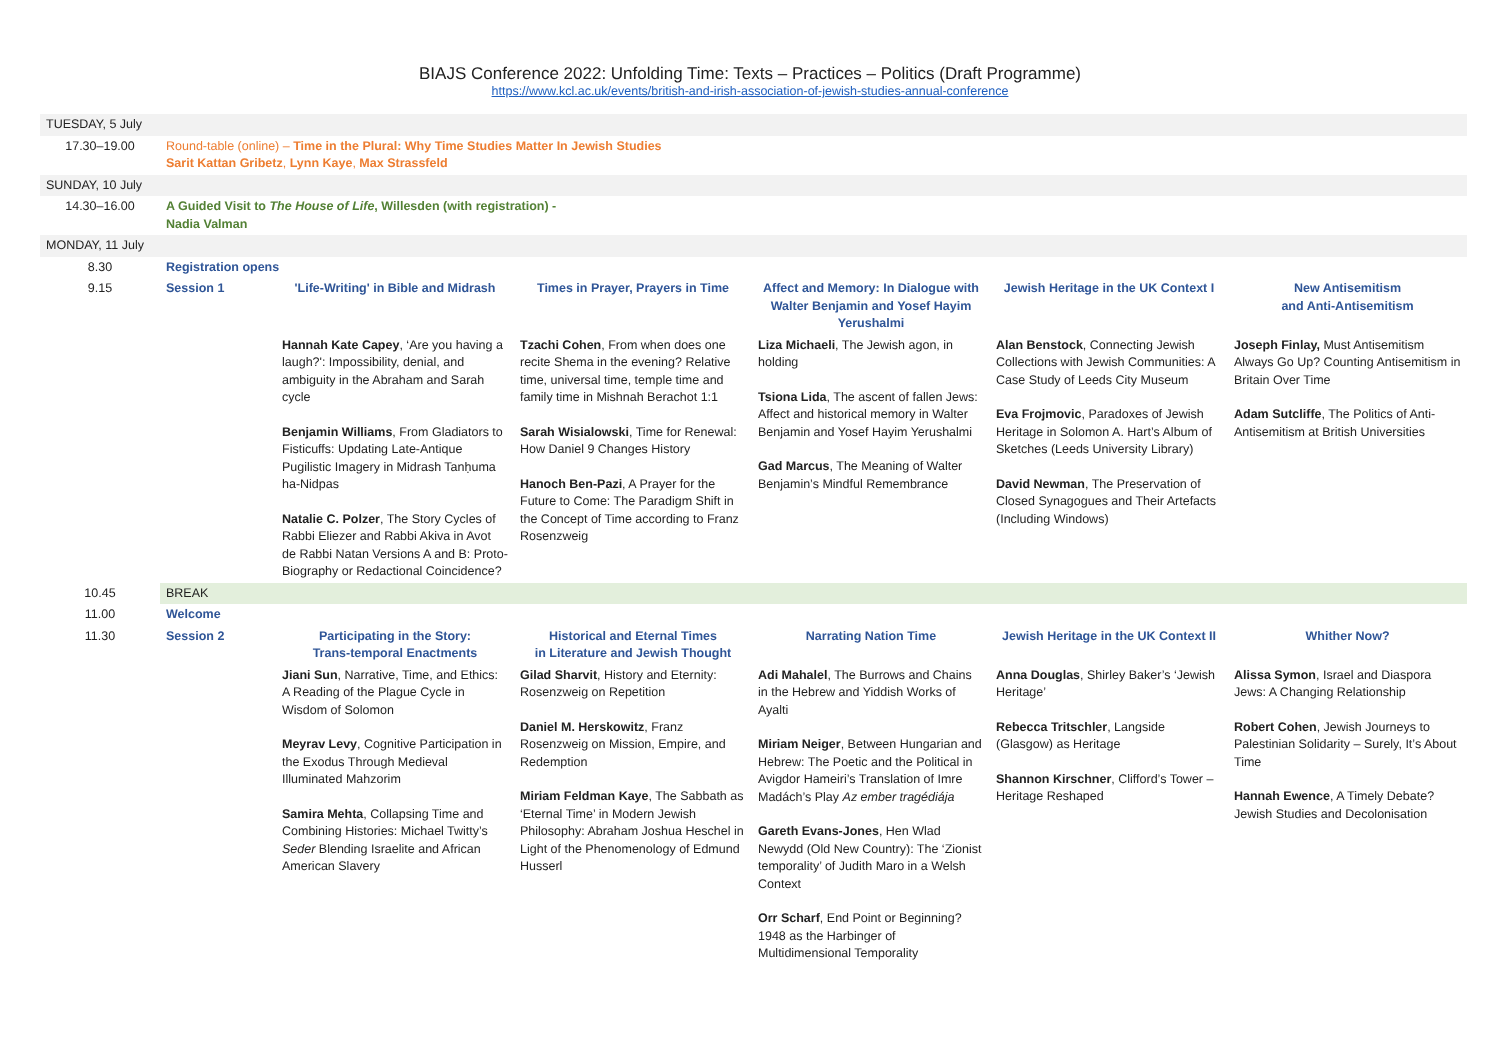BIAJS Conference 2022: Unfolding Time: Texts – Practices – Politics (Draft Programme)
https://www.kcl.ac.uk/events/british-and-irish-association-of-jewish-studies-annual-conference
| TUESDAY, 5 July | | | | | | |
| 17.30–19.00 | Round-table (online) – Time in the Plural: Why Time Studies Matter In Jewish Studies Sarit Kattan Gribetz , Lynn Kaye , Max Strassfeld | | | | | |
| SUNDAY, 10 July | | | | | | |
| 14.30–16.00 | A Guided Visit to The House of Life , Willesden (with registration) - Nadia Valman | | | | | |
| MONDAY, 11 July | | | | | | |
| 8.30 | Registration opens | | | | | |
| 9.15 | Session 1 | 'Life-Writing' in Bible and Midrash | Times in Prayer, Prayers in Time | Affect and Memory: In Dialogue with Walter Benjamin and Yosef Hayim Yerushalmi | Jewish Heritage in the UK Context I | New Antisemitism and Anti-Antisemitism |
| | | Hannah Kate Capey , ‘Are you having a laugh?': Impossibility, denial, and ambiguity in the Abraham and Sarah cycle Benjamin Williams , From Gladiators to Fisticuffs: Updating Late-Antique Pugilistic Imagery in Midrash Tanḥuma ha-Nidpas Natalie C. Polzer , The Story Cycles of Rabbi Eliezer and Rabbi Akiva in Avot de Rabbi Natan Versions A and B: Proto-Biography or Redactional Coincidence? | Tzachi Cohen , From when does one recite Shema in the evening? Relative time, universal time, temple time and family time in Mishnah Berachot 1:1 Sarah Wisialowski , Time for Renewal: How Daniel 9 Changes History Hanoch Ben-Pazi , A Prayer for the Future to Come: The Paradigm Shift in the Concept of Time according to Franz Rosenzweig | Liza Michaeli , The Jewish agon, in holding Tsiona Lida , The ascent of fallen Jews: Affect and historical memory in Walter Benjamin and Yosef Hayim Yerushalmi Gad Marcus , The Meaning of Walter Benjamin’s Mindful Remembrance | Alan Benstock , Connecting Jewish Collections with Jewish Communities: A Case Study of Leeds City Museum Eva Frojmovic , Paradoxes of Jewish Heritage in Solomon A. Hart’s Album of Sketches (Leeds University Library) David Newman , The Preservation of Closed Synagogues and Their Artefacts (Including Windows) | Joseph Finlay, Must Antisemitism Always Go Up? Counting Antisemitism in Britain Over Time Adam Sutcliffe , The Politics of Anti-Antisemitism at British Universities |
| 10.45 | BREAK | | | | | |
| 11.00 | Welcome | | | | | |
| 11.30 | Session 2 | Participating in the Story: Trans-temporal Enactments | Historical and Eternal Times in Literature and Jewish Thought | Narrating Nation Time | Jewish Heritage in the UK Context II | Whither Now? |
| | | Jiani Sun , Narrative, Time, and Ethics: A Reading of the Plague Cycle in Wisdom of Solomon Meyrav Levy , Cognitive Participation in the Exodus Through Medieval Illuminated Mahzorim Samira Mehta , Collapsing Time and Combining Histories: Michael Twitty’s Seder Blending Israelite and African American Slavery | Gilad Sharvit , History and Eternity: Rosenzweig on Repetition Daniel M. Herskowitz , Franz Rosenzweig on Mission, Empire, and Redemption Miriam Feldman Kaye , The Sabbath as ‘Eternal Time’ in Modern Jewish Philosophy: Abraham Joshua Heschel in Light of the Phenomenology of Edmund Husserl | Adi Mahalel , The Burrows and Chains in the Hebrew and Yiddish Works of Ayalti Miriam Neiger , Between Hungarian and Hebrew: The Poetic and the Political in Avigdor Hameiri’s Translation of Imre Madách’s Play Az ember tragédiája Gareth Evans-Jones , Hen Wlad Newydd (Old New Country): The ‘Zionist temporality’ of Judith Maro in a Welsh Context Orr Scharf , End Point or Beginning? 1948 as the Harbinger of Multidimensional Temporality | Anna Douglas , Shirley Baker’s ‘Jewish Heritage’ Rebecca Tritschler , Langside (Glasgow) as Heritage Shannon Kirschner , Clifford’s Tower – Heritage Reshaped | Alissa Symon , Israel and Diaspora Jews: A Changing Relationship Robert Cohen , Jewish Journeys to Palestinian Solidarity – Surely, It’s About Time Hannah Ewence , A Timely Debate? Jewish Studies and Decolonisation |